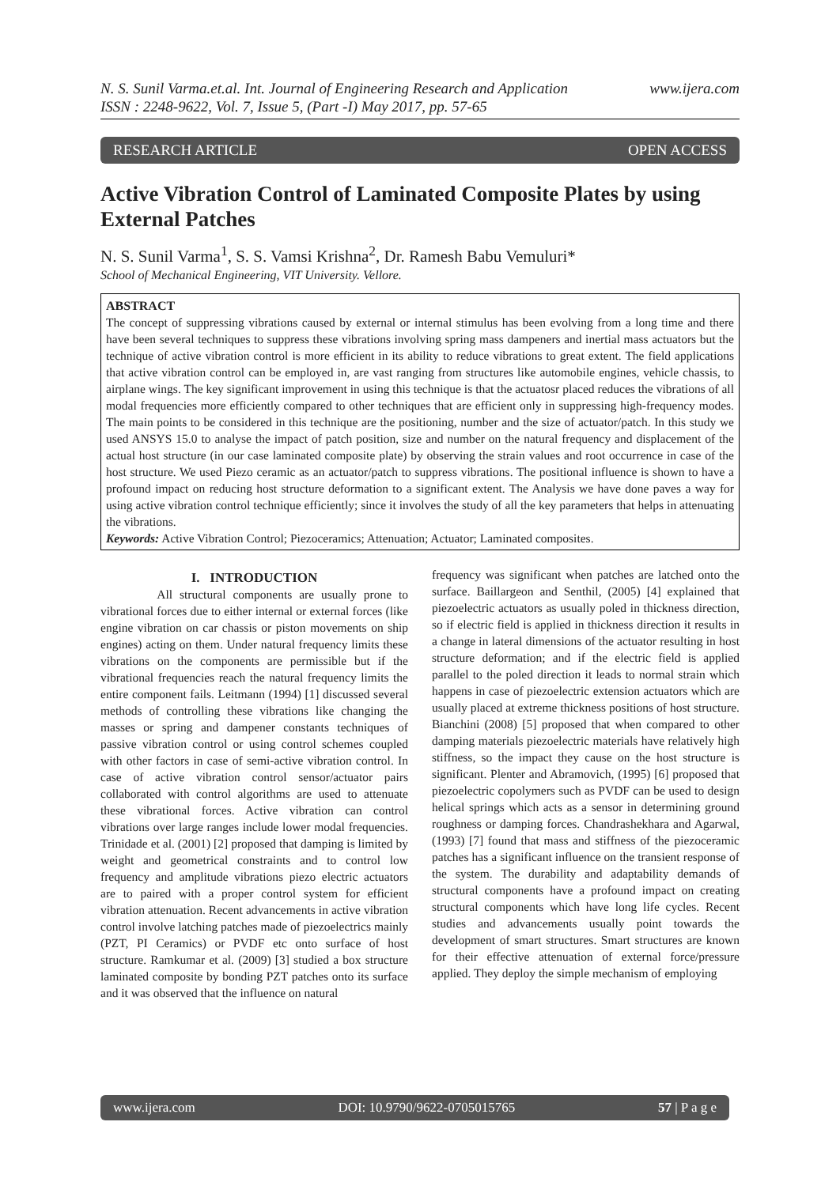N. S. Sunil Varma.et.al. Int. Journal of Engineering Research and Application
ISSN : 2248-9622, Vol. 7, Issue 5, (Part -I) May 2017, pp. 57-65 www.ijera.com
RESEARCH ARTICLE OPEN ACCESS
Active Vibration Control of Laminated Composite Plates by using External Patches
N. S. Sunil Varma<sup>1</sup>, S. S. Vamsi Krishna<sup>2</sup>, Dr. Ramesh Babu Vemuluri*
School of Mechanical Engineering, VIT University. Vellore.
ABSTRACT
The concept of suppressing vibrations caused by external or internal stimulus has been evolving from a long time and there have been several techniques to suppress these vibrations involving spring mass dampeners and inertial mass actuators but the technique of active vibration control is more efficient in its ability to reduce vibrations to great extent. The field applications that active vibration control can be employed in, are vast ranging from structures like automobile engines, vehicle chassis, to airplane wings. The key significant improvement in using this technique is that the actuatosr placed reduces the vibrations of all modal frequencies more efficiently compared to other techniques that are efficient only in suppressing high-frequency modes. The main points to be considered in this technique are the positioning, number and the size of actuator/patch. In this study we used ANSYS 15.0 to analyse the impact of patch position, size and number on the natural frequency and displacement of the actual host structure (in our case laminated composite plate) by observing the strain values and root occurrence in case of the host structure. We used Piezo ceramic as an actuator/patch to suppress vibrations. The positional influence is shown to have a profound impact on reducing host structure deformation to a significant extent. The Analysis we have done paves a way for using active vibration control technique efficiently; since it involves the study of all the key parameters that helps in attenuating the vibrations.
Keywords: Active Vibration Control; Piezoceramics; Attenuation; Actuator; Laminated composites.
I. INTRODUCTION
All structural components are usually prone to vibrational forces due to either internal or external forces (like engine vibration on car chassis or piston movements on ship engines) acting on them. Under natural frequency limits these vibrations on the components are permissible but if the vibrational frequencies reach the natural frequency limits the entire component fails. Leitmann (1994) [1] discussed several methods of controlling these vibrations like changing the masses or spring and dampener constants techniques of passive vibration control or using control schemes coupled with other factors in case of semi-active vibration control. In case of active vibration control sensor/actuator pairs collaborated with control algorithms are used to attenuate these vibrational forces. Active vibration can control vibrations over large ranges include lower modal frequencies. Trinidade et al. (2001) [2] proposed that damping is limited by weight and geometrical constraints and to control low frequency and amplitude vibrations piezo electric actuators are to paired with a proper control system for efficient vibration attenuation. Recent advancements in active vibration control involve latching patches made of piezoelectrics mainly (PZT, PI Ceramics) or PVDF etc onto surface of host structure. Ramkumar et al. (2009) [3] studied a box structure laminated composite by bonding PZT patches onto its surface and it was observed that the influence on natural
frequency was significant when patches are latched onto the surface. Baillargeon and Senthil, (2005) [4] explained that piezoelectric actuators as usually poled in thickness direction, so if electric field is applied in thickness direction it results in a change in lateral dimensions of the actuator resulting in host structure deformation; and if the electric field is applied parallel to the poled direction it leads to normal strain which happens in case of piezoelectric extension actuators which are usually placed at extreme thickness positions of host structure. Bianchini (2008) [5] proposed that when compared to other damping materials piezoelectric materials have relatively high stiffness, so the impact they cause on the host structure is significant. Plenter and Abramovich, (1995) [6] proposed that piezoelectric copolymers such as PVDF can be used to design helical springs which acts as a sensor in determining ground roughness or damping forces. Chandrashekhara and Agarwal, (1993) [7] found that mass and stiffness of the piezoceramic patches has a significant influence on the transient response of the system. The durability and adaptability demands of structural components have a profound impact on creating structural components which have long life cycles. Recent studies and advancements usually point towards the development of smart structures. Smart structures are known for their effective attenuation of external force/pressure applied. They deploy the simple mechanism of employing
www.ijera.com DOI: 10.9790/9622-0705015765 57 | P a g e